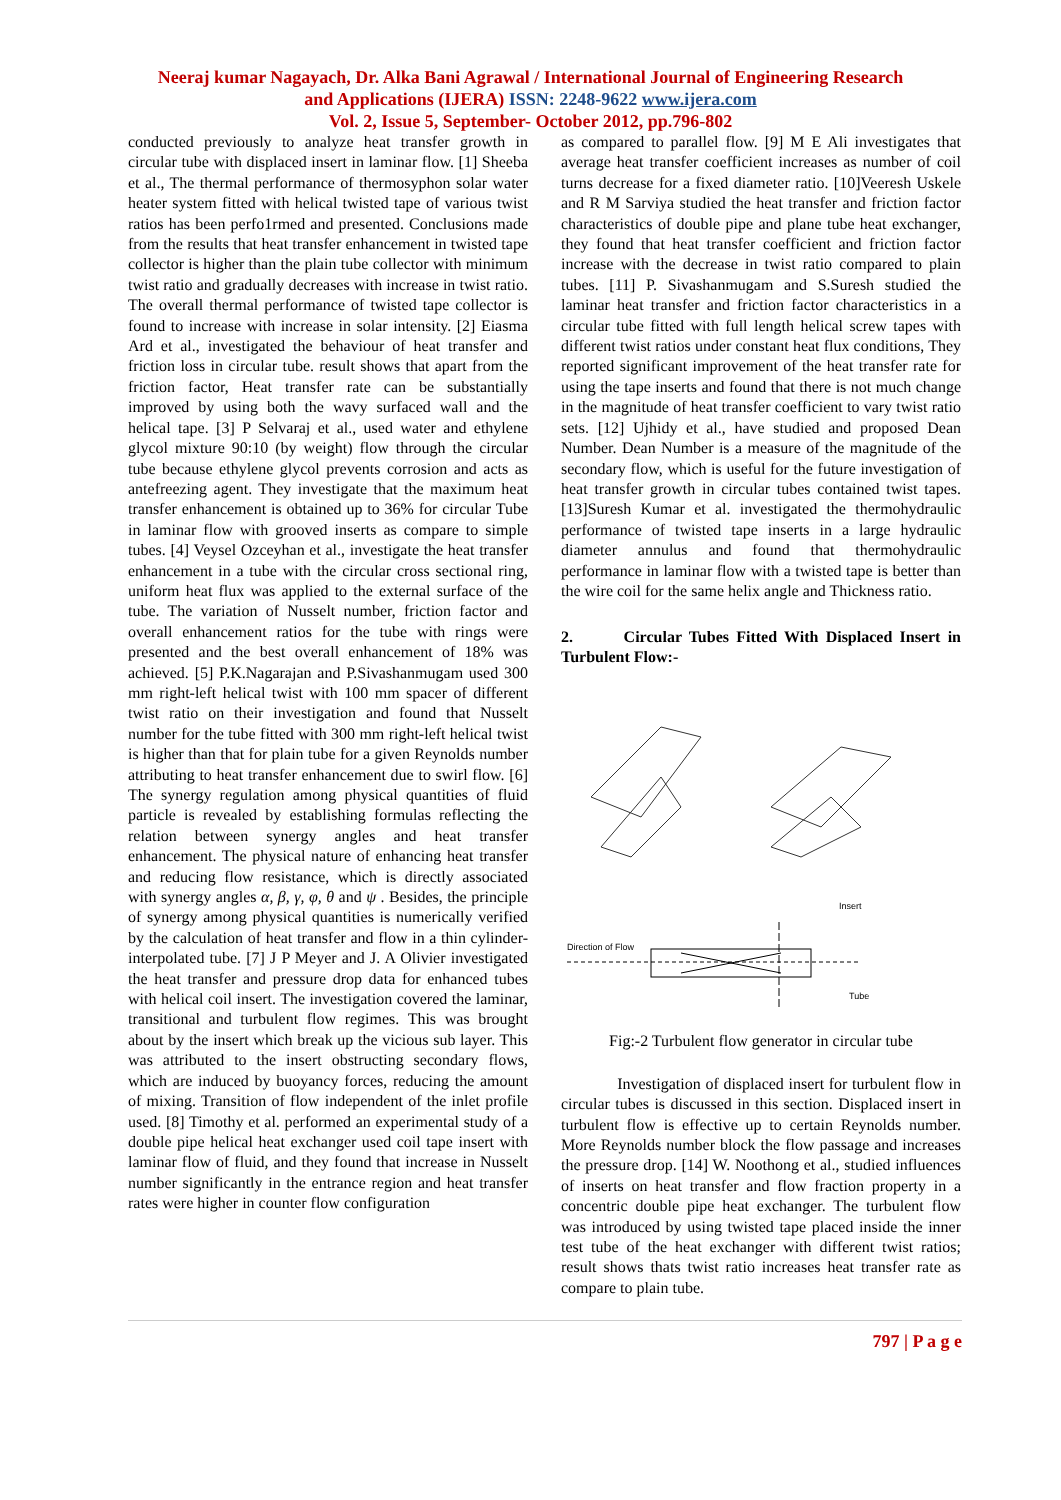Neeraj kumar Nagayach, Dr. Alka Bani Agrawal / International Journal of Engineering Research
and Applications (IJERA) ISSN: 2248-9622 www.ijera.com
Vol. 2, Issue 5, September- October 2012, pp.796-802
conducted previously to analyze heat transfer growth in circular tube with displaced insert in laminar flow. [1] Sheeba et al., The thermal performance of thermosyphon solar water heater system fitted with helical twisted tape of various twist ratios has been perfo1rmed and presented. Conclusions made from the results that heat transfer enhancement in twisted tape collector is higher than the plain tube collector with minimum twist ratio and gradually decreases with increase in twist ratio. The overall thermal performance of twisted tape collector is found to increase with increase in solar intensity. [2] Eiasma Ard et al., investigated the behaviour of heat transfer and friction loss in circular tube. result shows that apart from the friction factor, Heat transfer rate can be substantially improved by using both the wavy surfaced wall and the helical tape. [3] P Selvaraj et al., used water and ethylene glycol mixture 90:10 (by weight) flow through the circular tube because ethylene glycol prevents corrosion and acts as antefreezing agent. They investigate that the maximum heat transfer enhancement is obtained up to 36% for circular Tube in laminar flow with grooved inserts as compare to simple tubes. [4] Veysel Ozceyhan et al., investigate the heat transfer enhancement in a tube with the circular cross sectional ring, uniform heat flux was applied to the external surface of the tube. The variation of Nusselt number, friction factor and overall enhancement ratios for the tube with rings were presented and the best overall enhancement of 18% was achieved. [5] P.K.Nagarajan and P.Sivashanmugam used 300 mm right-left helical twist with 100 mm spacer of different twist ratio on their investigation and found that Nusselt number for the tube fitted with 300 mm right-left helical twist is higher than that for plain tube for a given Reynolds number attributing to heat transfer enhancement due to swirl flow. [6] The synergy regulation among physical quantities of fluid particle is revealed by establishing formulas reflecting the relation between synergy angles and heat transfer enhancement. The physical nature of enhancing heat transfer and reducing flow resistance, which is directly associated with synergy angles α, β, γ, φ, θ and ψ . Besides, the principle of synergy among physical quantities is numerically verified by the calculation of heat transfer and flow in a thin cylinder-interpolated tube. [7] J P Meyer and J. A Olivier investigated the heat transfer and pressure drop data for enhanced tubes with helical coil insert. The investigation covered the laminar, transitional and turbulent flow regimes. This was brought about by the insert which break up the vicious sub layer. This was attributed to the insert obstructing secondary flows, which are induced by buoyancy forces, reducing the amount of mixing. Transition of flow independent of the inlet profile used. [8] Timothy et al. performed an experimental study of a double pipe helical heat exchanger used coil tape insert with laminar flow of fluid, and they found that increase in Nusselt number significantly in the entrance region and heat transfer rates were higher in counter flow configuration
as compared to parallel flow. [9] M E Ali investigates that average heat transfer coefficient increases as number of coil turns decrease for a fixed diameter ratio. [10]Veeresh Uskele and R M Sarviya studied the heat transfer and friction factor characteristics of double pipe and plane tube heat exchanger, they found that heat transfer coefficient and friction factor increase with the decrease in twist ratio compared to plain tubes. [11] P. Sivashanmugam and S.Suresh studied the laminar heat transfer and friction factor characteristics in a circular tube fitted with full length helical screw tapes with different twist ratios under constant heat flux conditions, They reported significant improvement of the heat transfer rate for using the tape inserts and found that there is not much change in the magnitude of heat transfer coefficient to vary twist ratio sets. [12] Ujhidy et al., have studied and proposed Dean Number. Dean Number is a measure of the magnitude of the secondary flow, which is useful for the future investigation of heat transfer growth in circular tubes contained twist tapes. [13]Suresh Kumar et al. investigated the thermohydraulic performance of twisted tape inserts in a large hydraulic diameter annulus and found that thermohydraulic performance in laminar flow with a twisted tape is better than the wire coil for the same helix angle and Thickness ratio.
2. Circular Tubes Fitted With Displaced Insert in Turbulent Flow:-
Insert
Direction of Flow
Tube
Fig:-2 Turbulent flow generator in circular tube
Investigation of displaced insert for turbulent flow in circular tubes is discussed in this section. Displaced insert in turbulent flow is effective up to certain Reynolds number. More Reynolds number block the flow passage and increases the pressure drop. [14] W. Noothong et al., studied influences of inserts on heat transfer and flow fraction property in a concentric double pipe heat exchanger. The turbulent flow was introduced by using twisted tape placed inside the inner test tube of the heat exchanger with different twist ratios; result shows thats twist ratio increases heat transfer rate as compare to plain tube.
797 | P a g e